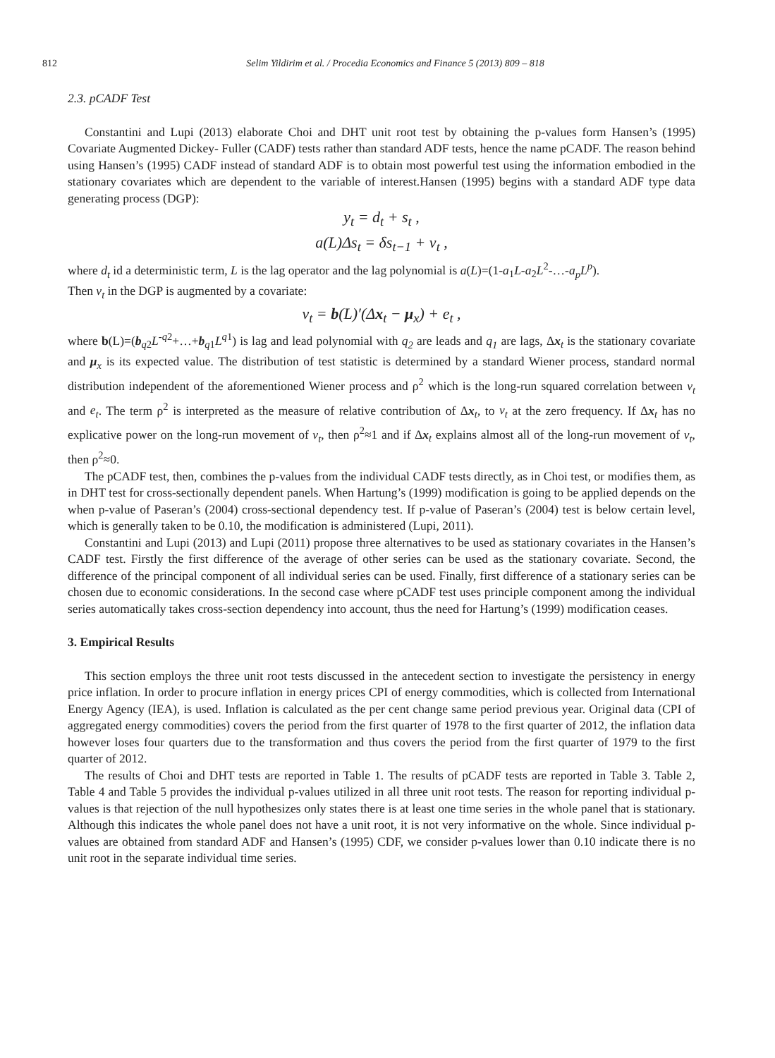812
Selim Yildirim et al. / Procedia Economics and Finance 5 (2013) 809 – 818
2.3. pCADF Test
Constantini and Lupi (2013) elaborate Choi and DHT unit root test by obtaining the p-values form Hansen’s (1995) Covariate Augmented Dickey- Fuller (CADF) tests rather than standard ADF tests, hence the name pCADF. The reason behind using Hansen’s (1995) CADF instead of standard ADF is to obtain most powerful test using the information embodied in the stationary covariates which are dependent to the variable of interest.Hansen (1995) begins with a standard ADF type data generating process (DGP):
y<sub>t</sub> = d<sub>t</sub> + s<sub>t</sub> ,
a(L)Δs<sub>t</sub> = δs<sub>t−1</sub> + v<sub>t</sub> ,
where d<sub>t</sub> id a deterministic term, L is the lag operator and the lag polynomial is a(L)=(1-a<sub>1</sub>L-a<sub>2</sub>L<sup>2</sup>-…-a<sub>p</sub>L<sup>p</sup>).
Then v<sub>t</sub> in the DGP is augmented by a covariate:
v<sub>t</sub> = b(L)′(Δx<sub>t</sub> − μ<sub>x</sub>) + e<sub>t</sub> ,
where b(L)=(b<sub>q2</sub>L<sup>-q2</sup>+…+b<sub>q1</sub>L<sup>q1</sup>) is lag and lead polynomial with q<sub>2</sub> are leads and q<sub>1</sub> are lags, Δx<sub>t</sub> is the stationary covariate and μ<sub>x</sub> is its expected value. The distribution of test statistic is determined by a standard Wiener process, standard normal distribution independent of the aforementioned Wiener process and ρ<sup>2</sup> which is the long-run squared correlation between v<sub>t</sub> and e<sub>t</sub>. The term ρ<sup>2</sup> is interpreted as the measure of relative contribution of Δx<sub>t</sub>, to v<sub>t</sub> at the zero frequency. If Δx<sub>t</sub> has no explicative power on the long-run movement of v<sub>t</sub>, then ρ<sup>2</sup>≈1 and if Δx<sub>t</sub> explains almost all of the long-run movement of v<sub>t</sub>, then ρ<sup>2</sup>≈0.
The pCADF test, then, combines the p-values from the individual CADF tests directly, as in Choi test, or modifies them, as in DHT test for cross-sectionally dependent panels. When Hartung’s (1999) modification is going to be applied depends on the when p-value of Paseran’s (2004) cross-sectional dependency test. If p-value of Paseran’s (2004) test is below certain level, which is generally taken to be 0.10, the modification is administered (Lupi, 2011).
Constantini and Lupi (2013) and Lupi (2011) propose three alternatives to be used as stationary covariates in the Hansen’s CADF test. Firstly the first difference of the average of other series can be used as the stationary covariate. Second, the difference of the principal component of all individual series can be used. Finally, first difference of a stationary series can be chosen due to economic considerations. In the second case where pCADF test uses principle component among the individual series automatically takes cross-section dependency into account, thus the need for Hartung’s (1999) modification ceases.
3. Empirical Results
This section employs the three unit root tests discussed in the antecedent section to investigate the persistency in energy price inflation. In order to procure inflation in energy prices CPI of energy commodities, which is collected from International Energy Agency (IEA), is used. Inflation is calculated as the per cent change same period previous year. Original data (CPI of aggregated energy commodities) covers the period from the first quarter of 1978 to the first quarter of 2012, the inflation data however loses four quarters due to the transformation and thus covers the period from the first quarter of 1979 to the first quarter of 2012.
The results of Choi and DHT tests are reported in Table 1. The results of pCADF tests are reported in Table 3. Table 2, Table 4 and Table 5 provides the individual p-values utilized in all three unit root tests. The reason for reporting individual p-values is that rejection of the null hypothesizes only states there is at least one time series in the whole panel that is stationary. Although this indicates the whole panel does not have a unit root, it is not very informative on the whole. Since individual p-values are obtained from standard ADF and Hansen’s (1995) CDF, we consider p-values lower than 0.10 indicate there is no unit root in the separate individual time series.